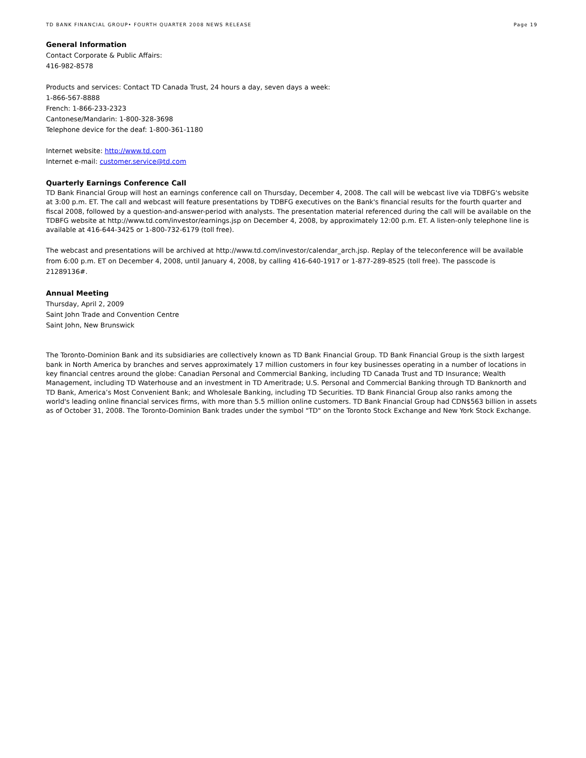TD BANK FINANCIAL GROUP• FOURTH QUARTER 2008 NEWS RELEASE Page 19
General Information
Contact Corporate & Public Affairs:
416-982-8578
Products and services: Contact TD Canada Trust, 24 hours a day, seven days a week:
1-866-567-8888
French: 1-866-233-2323
Cantonese/Mandarin: 1-800-328-3698
Telephone device for the deaf: 1-800-361-1180
Internet website: http://www.td.com
Internet e-mail: customer.service@td.com
Quarterly Earnings Conference Call
TD Bank Financial Group will host an earnings conference call on Thursday, December 4, 2008. The call will be webcast live via TDBFG's website at 3:00 p.m. ET. The call and webcast will feature presentations by TDBFG executives on the Bank's financial results for the fourth quarter and fiscal 2008, followed by a question-and-answer-period with analysts. The presentation material referenced during the call will be available on the TDBFG website at http://www.td.com/investor/earnings.jsp on December 4, 2008, by approximately 12:00 p.m. ET. A listen-only telephone line is available at 416-644-3425 or 1-800-732-6179 (toll free).
The webcast and presentations will be archived at http://www.td.com/investor/calendar_arch.jsp. Replay of the teleconference will be available from 6:00 p.m. ET on December 4, 2008, until January 4, 2008, by calling 416-640-1917 or 1-877-289-8525 (toll free). The passcode is 21289136#.
Annual Meeting
Thursday, April 2, 2009
Saint John Trade and Convention Centre
Saint John, New Brunswick
The Toronto-Dominion Bank and its subsidiaries are collectively known as TD Bank Financial Group. TD Bank Financial Group is the sixth largest bank in North America by branches and serves approximately 17 million customers in four key businesses operating in a number of locations in key financial centres around the globe: Canadian Personal and Commercial Banking, including TD Canada Trust and TD Insurance; Wealth Management, including TD Waterhouse and an investment in TD Ameritrade; U.S. Personal and Commercial Banking through TD Banknorth and TD Bank, America’s Most Convenient Bank; and Wholesale Banking, including TD Securities. TD Bank Financial Group also ranks among the world's leading online financial services firms, with more than 5.5 million online customers. TD Bank Financial Group had CDN$563 billion in assets as of October 31, 2008. The Toronto-Dominion Bank trades under the symbol "TD" on the Toronto Stock Exchange and New York Stock Exchange.